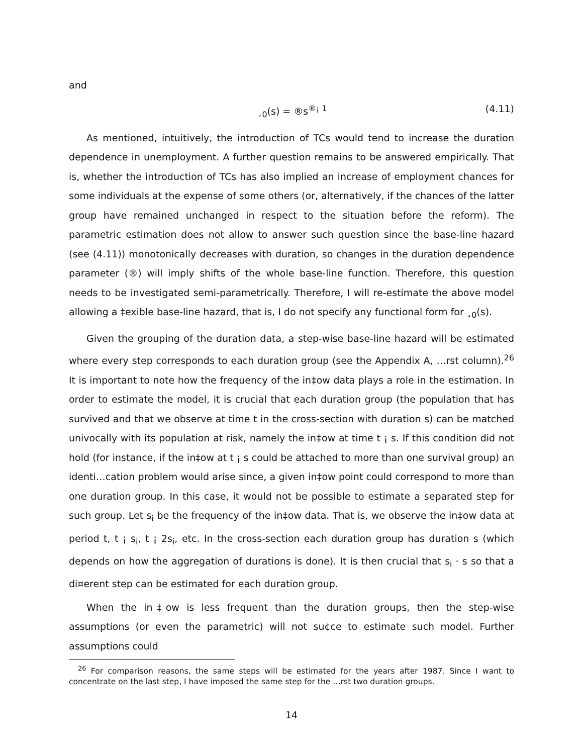and
¸<sub>0</sub>(s) = ®s<sup>®¡ 1</sup> (4.11)
As mentioned, intuitively, the introduction of TCs would tend to increase the duration dependence in unemployment. A further question remains to be answered empirically. That is, whether the introduction of TCs has also implied an increase of employment chances for some individuals at the expense of some others (or, alternatively, if the chances of the latter group have remained unchanged in respect to the situation before the reform). The parametric estimation does not allow to answer such question since the base-line hazard (see (4.11)) monotonically decreases with duration, so changes in the duration dependence parameter (®) will imply shifts of the whole base-line function. Therefore, this question needs to be investigated semi-parametrically. Therefore, I will re-estimate the above model allowing a ‡exible base-line hazard, that is, I do not specify any functional form for ¸<sub>0</sub>(s).
Given the grouping of the duration data, a step-wise base-line hazard will be estimated where every step corresponds to each duration group (see the Appendix A, …rst column).<sup>26</sup> It is important to note how the frequency of the in‡ow data plays a role in the estimation. In order to estimate the model, it is crucial that each duration group (the population that has survived and that we observe at time t in the cross-section with duration s) can be matched univocally with its population at risk, namely the in‡ow at time t ¡ s. If this condition did not hold (for instance, if the in‡ow at t ¡ s could be attached to more than one survival group) an identi…cation problem would arise since, a given in‡ow point could correspond to more than one duration group. In this case, it would not be possible to estimate a separated step for such group. Let s<sub>i</sub> be the frequency of the in‡ow data. That is, we observe the in‡ow data at period t, t ¡ s<sub>i</sub>, t ¡ 2s<sub>i</sub>, etc. In the cross-section each duration group has duration s (which depends on how the aggregation of durations is done). It is then crucial that s<sub>i</sub> · s so that a di¤erent step can be estimated for each duration group.
When the in‡ow is less frequent than the duration groups, then the step-wise assumptions (or even the parametric) will not su¢ce to estimate such model. Further assumptions could
<sup>26</sup> For comparison reasons, the same steps will be estimated for the years after 1987. Since I want to concentrate on the last step, I have imposed the same step for the …rst two duration groups.
14